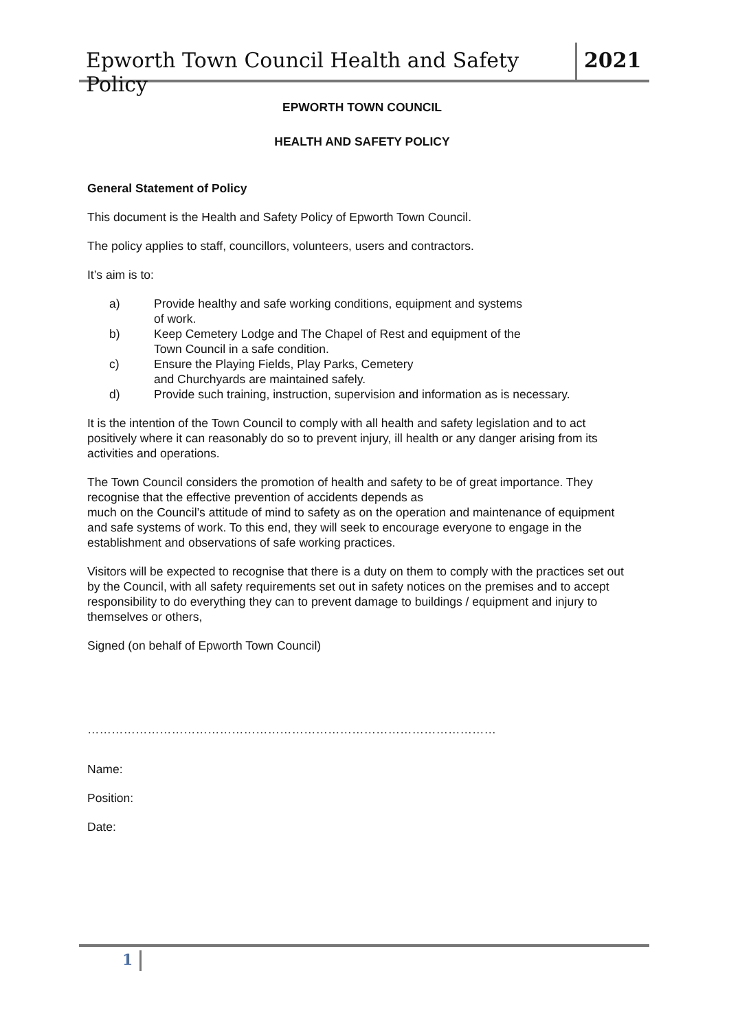Epworth Town Council Health and Safety Policy
2021
EPWORTH TOWN COUNCIL
HEALTH AND SAFETY POLICY
General Statement of Policy
This document is the Health and Safety Policy of Epworth Town Council.
The policy applies to staff, councillors, volunteers, users and contractors.
It’s aim is to:
a) Provide healthy and safe working conditions, equipment and systems
of work.
b) Keep Cemetery Lodge and The Chapel of Rest and equipment of the
Town Council in a safe condition.
c) Ensure the Playing Fields, Play Parks, Cemetery
and Churchyards are maintained safely.
d) Provide such training, instruction, supervision and information as is necessary.
It is the intention of the Town Council to comply with all health and safety legislation and to act positively where it can reasonably do so to prevent injury, ill health or any danger arising from its activities and operations.
The Town Council considers the promotion of health and safety to be of great importance. They recognise that the effective prevention of accidents depends as
much on the Council’s attitude of mind to safety as on the operation and maintenance of equipment and safe systems of work. To this end, they will seek to encourage everyone to engage in the establishment and observations of safe working practices.
Visitors will be expected to recognise that there is a duty on them to comply with the practices set out by the Council, with all safety requirements set out in safety notices on the premises and to accept responsibility to do everything they can to prevent damage to buildings / equipment and injury to themselves or others,
Signed (on behalf of Epworth Town Council)
…………………………………………………………………………………………
Name:
Position:
Date:
1